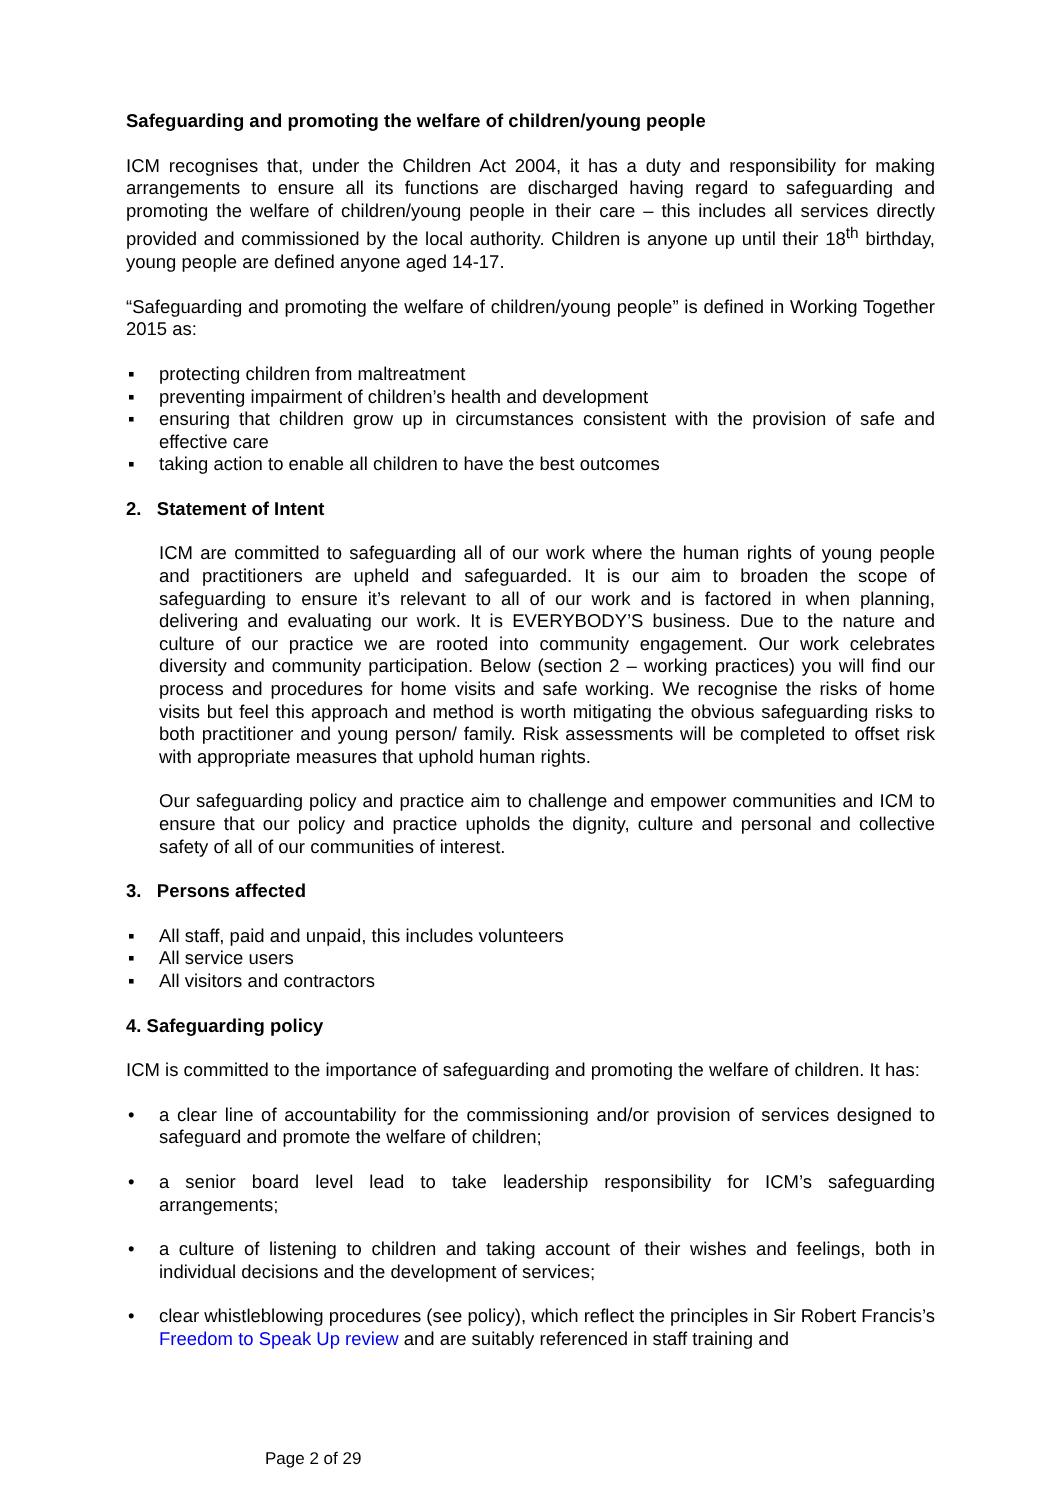Safeguarding and promoting the welfare of children/young people
ICM recognises that, under the Children Act 2004, it has a duty and responsibility for making arrangements to ensure all its functions are discharged having regard to safeguarding and promoting the welfare of children/young people in their care – this includes all services directly provided and commissioned by the local authority. Children is anyone up until their 18<sup>th</sup> birthday, young people are defined anyone aged 14-17.
“Safeguarding and promoting the welfare of children/young people” is defined in Working Together 2015 as:
▪ protecting children from maltreatment
▪ preventing impairment of children’s health and development
▪ ensuring that children grow up in circumstances consistent with the provision of safe and effective care
▪ taking action to enable all children to have the best outcomes
2. Statement of Intent
ICM are committed to safeguarding all of our work where the human rights of young people and practitioners are upheld and safeguarded. It is our aim to broaden the scope of safeguarding to ensure it’s relevant to all of our work and is factored in when planning, delivering and evaluating our work. It is EVERYBODY’S business. Due to the nature and culture of our practice we are rooted into community engagement. Our work celebrates diversity and community participation. Below (section 2 – working practices) you will find our process and procedures for home visits and safe working. We recognise the risks of home visits but feel this approach and method is worth mitigating the obvious safeguarding risks to both practitioner and young person/ family. Risk assessments will be completed to offset risk with appropriate measures that uphold human rights.
Our safeguarding policy and practice aim to challenge and empower communities and ICM to ensure that our policy and practice upholds the dignity, culture and personal and collective safety of all of our communities of interest.
3. Persons affected
▪ All staff, paid and unpaid, this includes volunteers
▪ All service users
▪ All visitors and contractors
4. Safeguarding policy
ICM is committed to the importance of safeguarding and promoting the welfare of children. It has:
• a clear line of accountability for the commissioning and/or provision of services designed to safeguard and promote the welfare of children;
• a senior board level lead to take leadership responsibility for ICM’s safeguarding arrangements;
• a culture of listening to children and taking account of their wishes and feelings, both in individual decisions and the development of services;
• clear whistleblowing procedures (see policy), which reflect the principles in Sir Robert Francis’s Freedom to Speak Up review and are suitably referenced in staff training and
Page 2 of 29